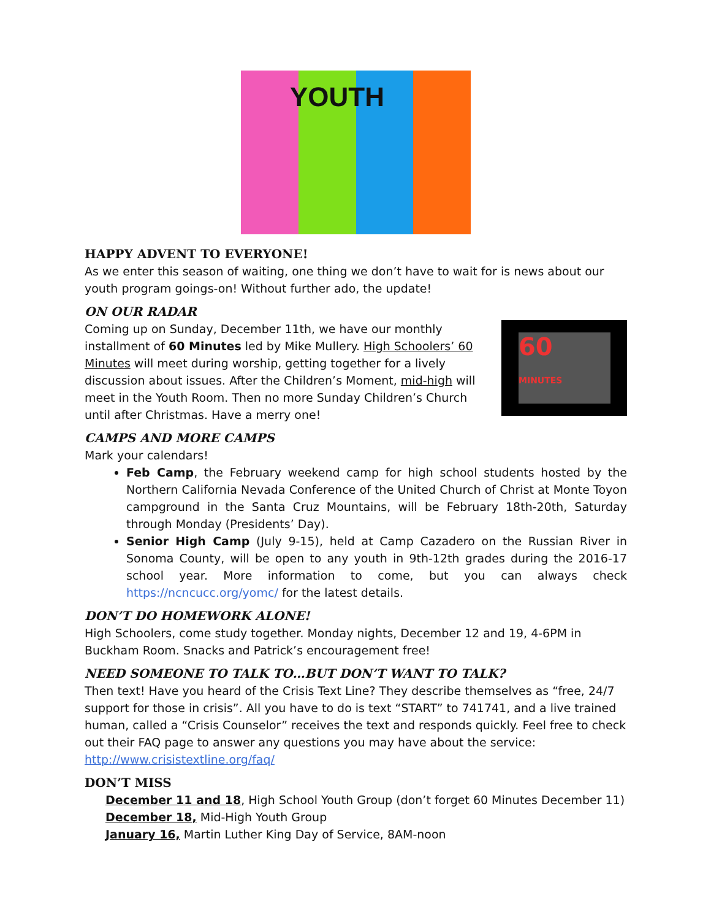YOUTH
HAPPY ADVENT TO EVERYONE!
As we enter this season of waiting, one thing we don’t have to wait for is news about our youth program goings-on! Without further ado, the update!
ON OUR RADAR
60
MINUTES
Coming up on Sunday, December 11th, we have our monthly installment of 60 Minutes led by Mike Mullery. High Schoolers’ 60 Minutes will meet during worship, getting together for a lively discussion about issues. After the Children’s Moment, mid-high will meet in the Youth Room. Then no more Sunday Children’s Church until after Christmas. Have a merry one!
CAMPS AND MORE CAMPS
Mark your calendars!
Feb Camp, the February weekend camp for high school students hosted by the Northern California Nevada Conference of the United Church of Christ at Monte Toyon campground in the Santa Cruz Mountains, will be February 18th-20th, Saturday through Monday (Presidents’ Day).
Senior High Camp (July 9-15), held at Camp Cazadero on the Russian River in Sonoma County, will be open to any youth in 9th-12th grades during the 2016-17 school year. More information to come, but you can always check https://ncncucc.org/yomc/ for the latest details.
DON’T DO HOMEWORK ALONE!
High Schoolers, come study together. Monday nights, December 12 and 19, 4-6PM in Buckham Room. Snacks and Patrick’s encouragement free!
NEED SOMEONE TO TALK TO…BUT DON’T WANT TO TALK?
Then text! Have you heard of the Crisis Text Line? They describe themselves as “free, 24/7 support for those in crisis”. All you have to do is text “START” to 741741, and a live trained human, called a “Crisis Counselor” receives the text and responds quickly. Feel free to check out their FAQ page to answer any questions you may have about the service: http://www.crisistextline.org/faq/
DON’T MISS
December 11 and 18, High School Youth Group (don’t forget 60 Minutes December 11)
December 18, Mid-High Youth Group
January 16, Martin Luther King Day of Service, 8AM-noon